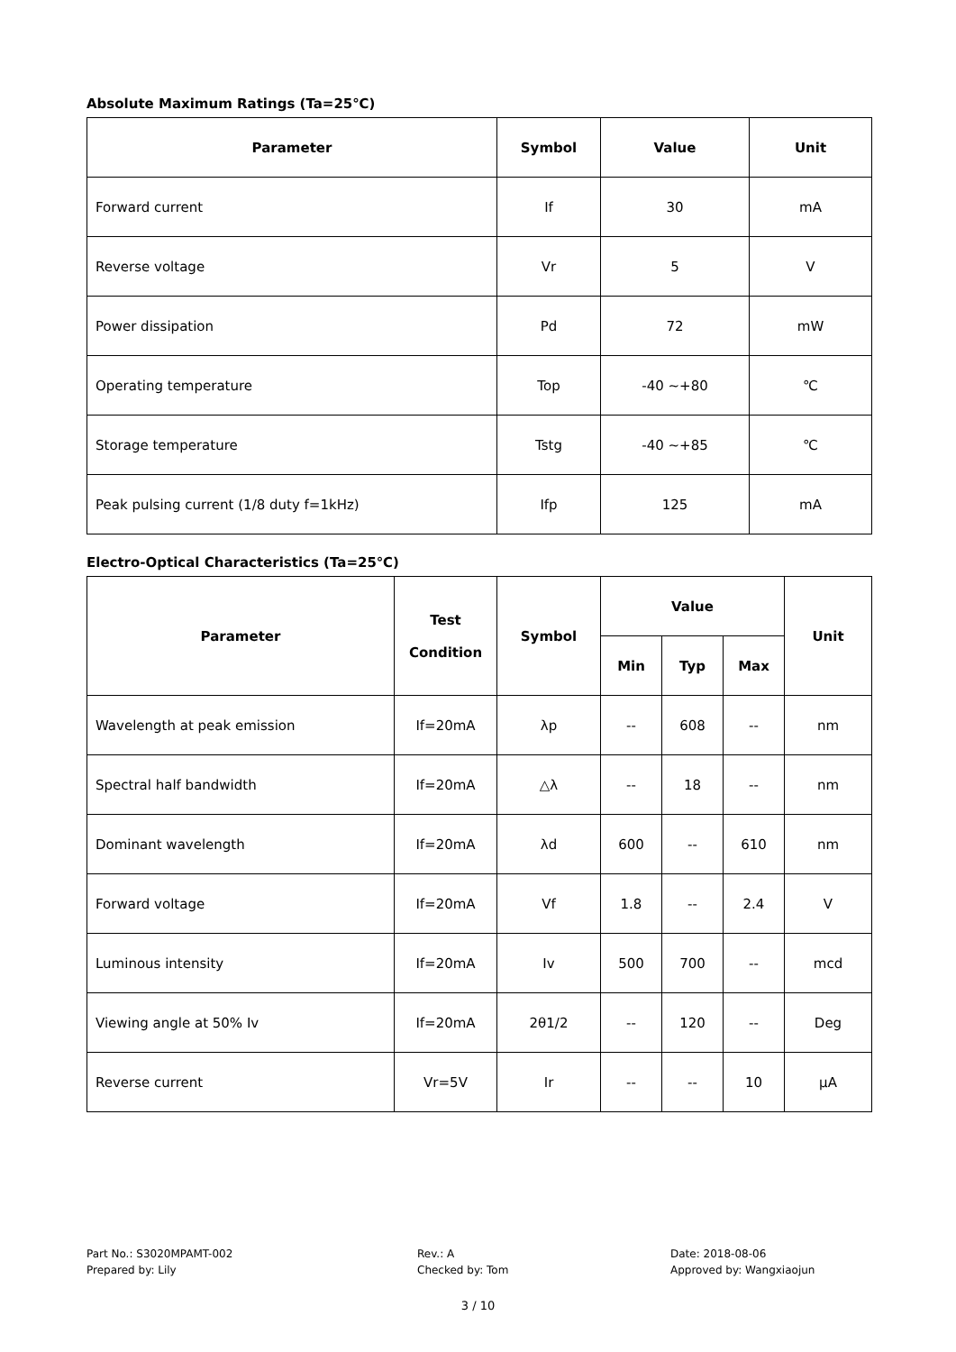Absolute Maximum Ratings (Ta=25℃)
| Parameter | Symbol | Value | Unit |
| --- | --- | --- | --- |
| Forward current | If | 30 | mA |
| Reverse voltage | Vr | 5 | V |
| Power dissipation | Pd | 72 | mW |
| Operating temperature | Top | -40 ~+80 | ℃ |
| Storage temperature | Tstg | -40 ~+85 | ℃ |
| Peak pulsing current (1/8 duty f=1kHz) | Ifp | 125 | mA |
Electro-Optical Characteristics (Ta=25℃)
| Parameter | Test Condition | Symbol | Value | | | Unit |
| --- | --- | --- | --- | --- | --- | --- |
| | | | Min | Typ | Max | |
| Wavelength at peak emission | If=20mA | λp | -- | 608 | -- | nm |
| Spectral half bandwidth | If=20mA | △λ | -- | 18 | -- | nm |
| Dominant wavelength | If=20mA | λd | 600 | -- | 610 | nm |
| Forward voltage | If=20mA | Vf | 1.8 | -- | 2.4 | V |
| Luminous intensity | If=20mA | Iv | 500 | 700 | -- | mcd |
| Viewing angle at 50% Iv | If=20mA | 2θ1/2 | -- | 120 | -- | Deg |
| Reverse current | Vr=5V | Ir | -- | -- | 10 | μA |
Part No.: S3020MPAMT-002
Prepared by: Lily
Rev.: A
Checked by: Tom
Date: 2018-08-06
Approved by: Wangxiaojun
3 / 10